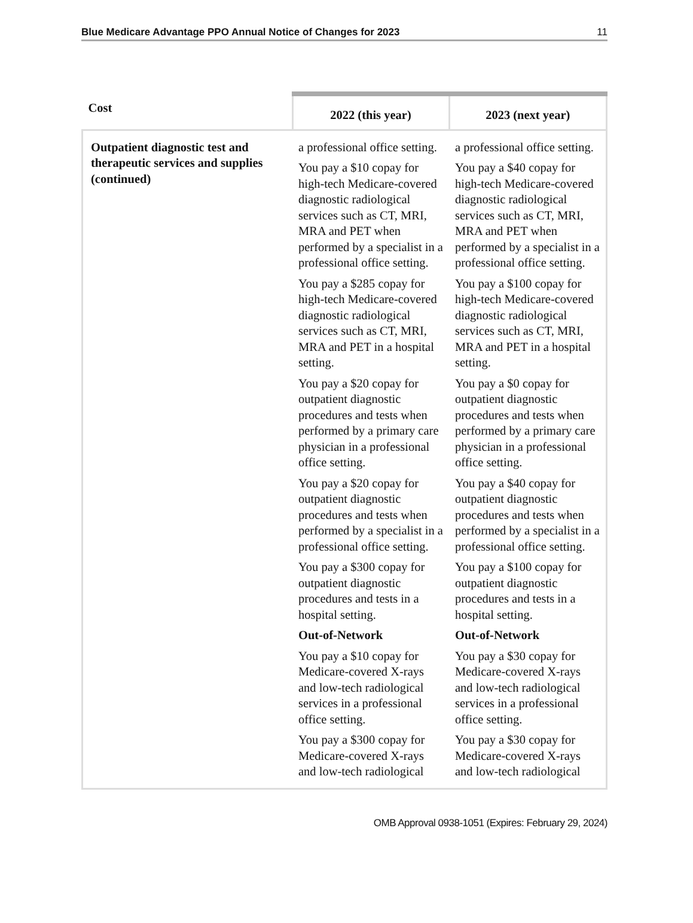Blue Medicare Advantage PPO Annual Notice of Changes for 2023 11
| Cost | 2022 (this year) | 2023 (next year) |
| --- | --- | --- |
| Outpatient diagnostic test and therapeutic services and supplies (continued) | a professional office setting. You pay a $10 copay for high-tech Medicare-covered diagnostic radiological services such as CT, MRI, MRA and PET when performed by a specialist in a professional office setting. You pay a $285 copay for high-tech Medicare-covered diagnostic radiological services such as CT, MRI, MRA and PET in a hospital setting. You pay a $20 copay for outpatient diagnostic procedures and tests when performed by a primary care physician in a professional office setting. You pay a $20 copay for outpatient diagnostic procedures and tests when performed by a specialist in a professional office setting. You pay a $300 copay for outpatient diagnostic procedures and tests in a hospital setting. Out-of-Network You pay a $10 copay for Medicare-covered X-rays and low-tech radiological services in a professional office setting. You pay a $300 copay for Medicare-covered X-rays and low-tech radiological | a professional office setting. You pay a $40 copay for high-tech Medicare-covered diagnostic radiological services such as CT, MRI, MRA and PET when performed by a specialist in a professional office setting. You pay a $100 copay for high-tech Medicare-covered diagnostic radiological services such as CT, MRI, MRA and PET in a hospital setting. You pay a $0 copay for outpatient diagnostic procedures and tests when performed by a primary care physician in a professional office setting. You pay a $40 copay for outpatient diagnostic procedures and tests when performed by a specialist in a professional office setting. You pay a $100 copay for outpatient diagnostic procedures and tests in a hospital setting. Out-of-Network You pay a $30 copay for Medicare-covered X-rays and low-tech radiological services in a professional office setting. You pay a $30 copay for Medicare-covered X-rays and low-tech radiological |
OMB Approval 0938-1051 (Expires: February 29, 2024)